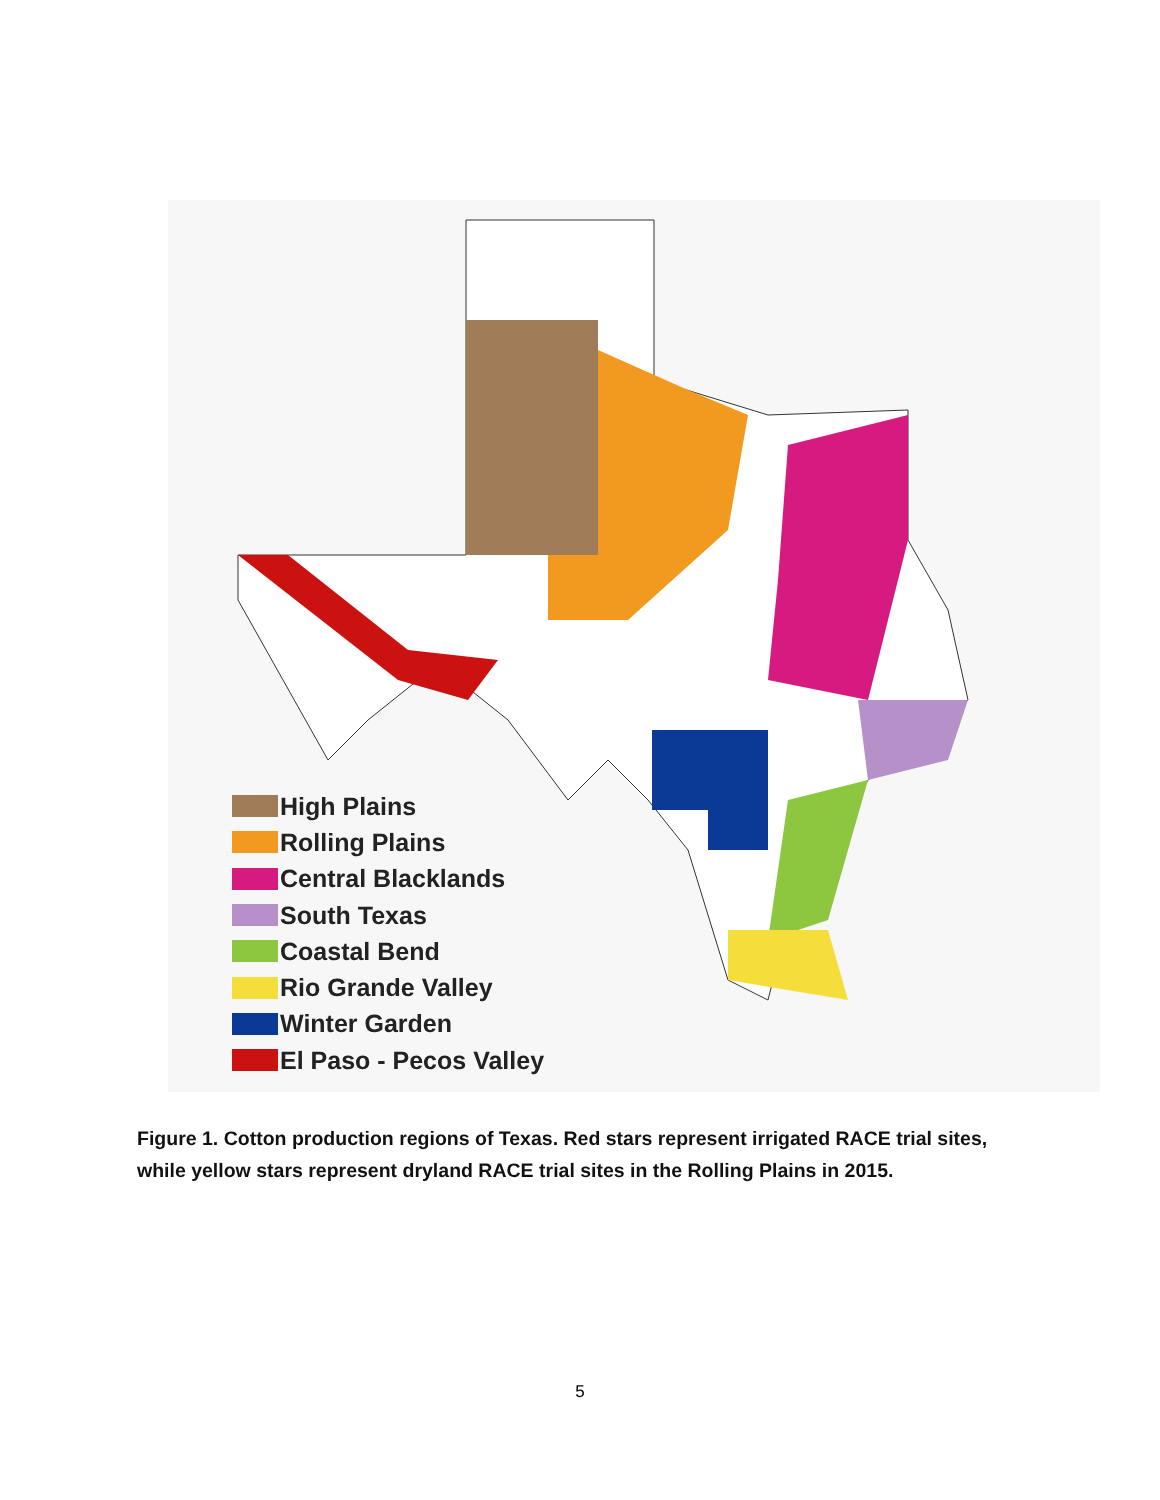High Plains
Rolling Plains
Central Blacklands
South Texas
Coastal Bend
Rio Grande Valley
Winter Garden
El Paso - Pecos Valley
Figure 1. Cotton production regions of Texas. Red stars represent irrigated RACE trial sites, while yellow stars represent dryland RACE trial sites in the Rolling Plains in 2015.
5